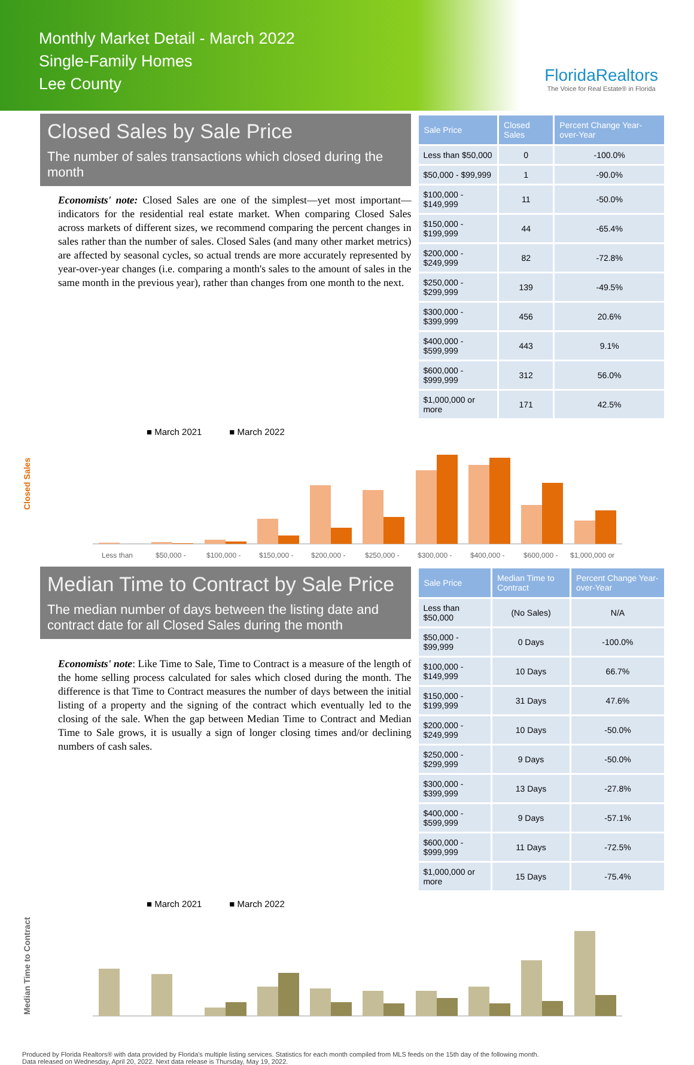Monthly Market Detail - March 2022
Single-Family Homes
Lee County
FloridaRealtors
The Voice for Real Estate® in Florida
Closed Sales by Sale Price
The number of sales transactions which closed during the month
Economists' note: Closed Sales are one of the simplest—yet most important—indicators for the residential real estate market. When comparing Closed Sales across markets of different sizes, we recommend comparing the percent changes in sales rather than the number of sales. Closed Sales (and many other market metrics) are affected by seasonal cycles, so actual trends are more accurately represented by year-over-year changes (i.e. comparing a month's sales to the amount of sales in the same month in the previous year), rather than changes from one month to the next.
| Sale Price | Closed Sales | Percent Change Year-over-Year |
| --- | --- | --- |
| Less than $50,000 | 0 | -100.0% |
| $50,000 - $99,999 | 1 | -90.0% |
| $100,000 - $149,999 | 11 | -50.0% |
| $150,000 - $199,999 | 44 | -65.4% |
| $200,000 - $249,999 | 82 | -72.8% |
| $250,000 - $299,999 | 139 | -49.5% |
| $300,000 - $399,999 | 456 | 20.6% |
| $400,000 - $599,999 | 443 | 9.1% |
| $600,000 - $999,999 | 312 | 56.0% |
| $1,000,000 or more | 171 | 42.5% |
■ March 2021 ■ March 2022
Closed Sales
Less than
$50,000 -
$100,000 -
$150,000 -
$200,000 -
$250,000 -
$300,000 -
$400,000 -
$600,000 -
$1,000,000 or
Median Time to Contract by Sale Price
The median number of days between the listing date and contract date for all Closed Sales during the month
Economists' note: Like Time to Sale, Time to Contract is a measure of the length of the home selling process calculated for sales which closed during the month. The difference is that Time to Contract measures the number of days between the initial listing of a property and the signing of the contract which eventually led to the closing of the sale. When the gap between Median Time to Contract and Median Time to Sale grows, it is usually a sign of longer closing times and/or declining numbers of cash sales.
| Sale Price | Median Time to Contract | Percent Change Year-over-Year |
| --- | --- | --- |
| Less than $50,000 | (No Sales) | N/A |
| $50,000 - $99,999 | 0 Days | -100.0% |
| $100,000 - $149,999 | 10 Days | 66.7% |
| $150,000 - $199,999 | 31 Days | 47.6% |
| $200,000 - $249,999 | 10 Days | -50.0% |
| $250,000 - $299,999 | 9 Days | -50.0% |
| $300,000 - $399,999 | 13 Days | -27.8% |
| $400,000 - $599,999 | 9 Days | -57.1% |
| $600,000 - $999,999 | 11 Days | -72.5% |
| $1,000,000 or more | 15 Days | -75.4% |
■ March 2021 ■ March 2022
Median Time to Contract
Produced by Florida Realtors® with data provided by Florida's multiple listing services. Statistics for each month compiled from MLS feeds on the 15th day of the following month.
Data released on Wednesday, April 20, 2022. Next data release is Thursday, May 19, 2022.